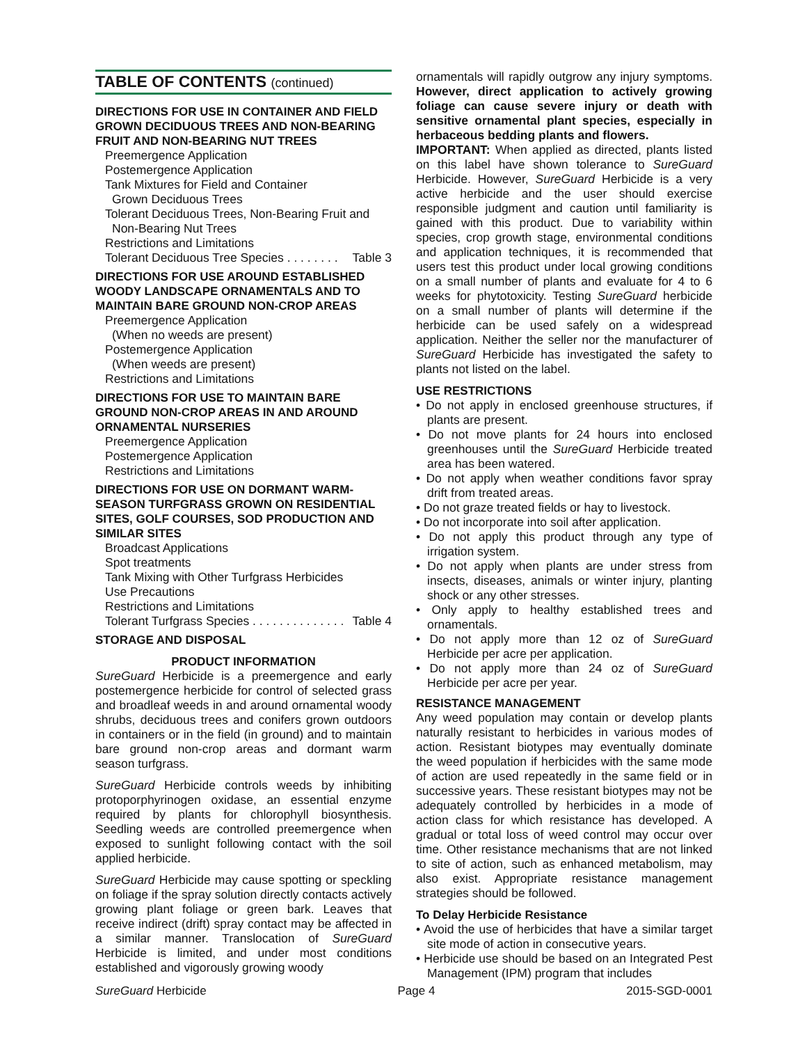TABLE OF CONTENTS (continued)
DIRECTIONS FOR USE IN CONTAINER AND FIELD GROWN DECIDUOUS TREES AND NON-BEARING FRUIT AND NON-BEARING NUT TREES
Preemergence Application
Postemergence Application
Tank Mixtures for Field and Container
Grown Deciduous Trees
Tolerant Deciduous Trees, Non-Bearing Fruit and
Non-Bearing Nut Trees
Restrictions and Limitations
Tolerant Deciduous Tree Species . . . . . . . . Table 3
DIRECTIONS FOR USE AROUND ESTABLISHED WOODY LANDSCAPE ORNAMENTALS AND TO MAINTAIN BARE GROUND NON-CROP AREAS
Preemergence Application
(When no weeds are present)
Postemergence Application
(When weeds are present)
Restrictions and Limitations
DIRECTIONS FOR USE TO MAINTAIN BARE GROUND NON-CROP AREAS IN AND AROUND ORNAMENTAL NURSERIES
Preemergence Application
Postemergence Application
Restrictions and Limitations
DIRECTIONS FOR USE ON DORMANT WARM-SEASON TURFGRASS GROWN ON RESIDENTIAL SITES, GOLF COURSES, SOD PRODUCTION AND SIMILAR SITES
Broadcast Applications
Spot treatments
Tank Mixing with Other Turfgrass Herbicides
Use Precautions
Restrictions and Limitations
Tolerant Turfgrass Species . . . . . . . . . . . . . . Table 4
STORAGE AND DISPOSAL
PRODUCT INFORMATION
SureGuard Herbicide is a preemergence and early postemergence herbicide for control of selected grass and broadleaf weeds in and around ornamental woody shrubs, deciduous trees and conifers grown outdoors in containers or in the field (in ground) and to maintain bare ground non-crop areas and dormant warm season turfgrass.
SureGuard Herbicide controls weeds by inhibiting protoporphyrinogen oxidase, an essential enzyme required by plants for chlorophyll biosynthesis. Seedling weeds are controlled preemergence when exposed to sunlight following contact with the soil applied herbicide.
SureGuard Herbicide may cause spotting or speckling on foliage if the spray solution directly contacts actively growing plant foliage or green bark. Leaves that receive indirect (drift) spray contact may be affected in a similar manner. Translocation of SureGuard Herbicide is limited, and under most conditions established and vigorously growing woody
ornamentals will rapidly outgrow any injury symptoms. However, direct application to actively growing foliage can cause severe injury or death with sensitive ornamental plant species, especially in herbaceous bedding plants and flowers.
IMPORTANT: When applied as directed, plants listed on this label have shown tolerance to SureGuard Herbicide. However, SureGuard Herbicide is a very active herbicide and the user should exercise responsible judgment and caution until familiarity is gained with this product. Due to variability within species, crop growth stage, environmental conditions and application techniques, it is recommended that users test this product under local growing conditions on a small number of plants and evaluate for 4 to 6 weeks for phytotoxicity. Testing SureGuard herbicide on a small number of plants will determine if the herbicide can be used safely on a widespread application. Neither the seller nor the manufacturer of SureGuard Herbicide has investigated the safety to plants not listed on the label.
USE RESTRICTIONS
• Do not apply in enclosed greenhouse structures, if plants are present.
• Do not move plants for 24 hours into enclosed greenhouses until the SureGuard Herbicide treated area has been watered.
• Do not apply when weather conditions favor spray drift from treated areas.
• Do not graze treated fields or hay to livestock.
• Do not incorporate into soil after application.
• Do not apply this product through any type of irrigation system.
• Do not apply when plants are under stress from insects, diseases, animals or winter injury, planting shock or any other stresses.
• Only apply to healthy established trees and ornamentals.
• Do not apply more than 12 oz of SureGuard Herbicide per acre per application.
• Do not apply more than 24 oz of SureGuard Herbicide per acre per year.
RESISTANCE MANAGEMENT
Any weed population may contain or develop plants naturally resistant to herbicides in various modes of action. Resistant biotypes may eventually dominate the weed population if herbicides with the same mode of action are used repeatedly in the same field or in successive years. These resistant biotypes may not be adequately controlled by herbicides in a mode of action class for which resistance has developed. A gradual or total loss of weed control may occur over time. Other resistance mechanisms that are not linked to site of action, such as enhanced metabolism, may also exist. Appropriate resistance management strategies should be followed.
To Delay Herbicide Resistance
• Avoid the use of herbicides that have a similar target site mode of action in consecutive years.
• Herbicide use should be based on an Integrated Pest Management (IPM) program that includes
SureGuard Herbicide Page 4 2015-SGD-0001